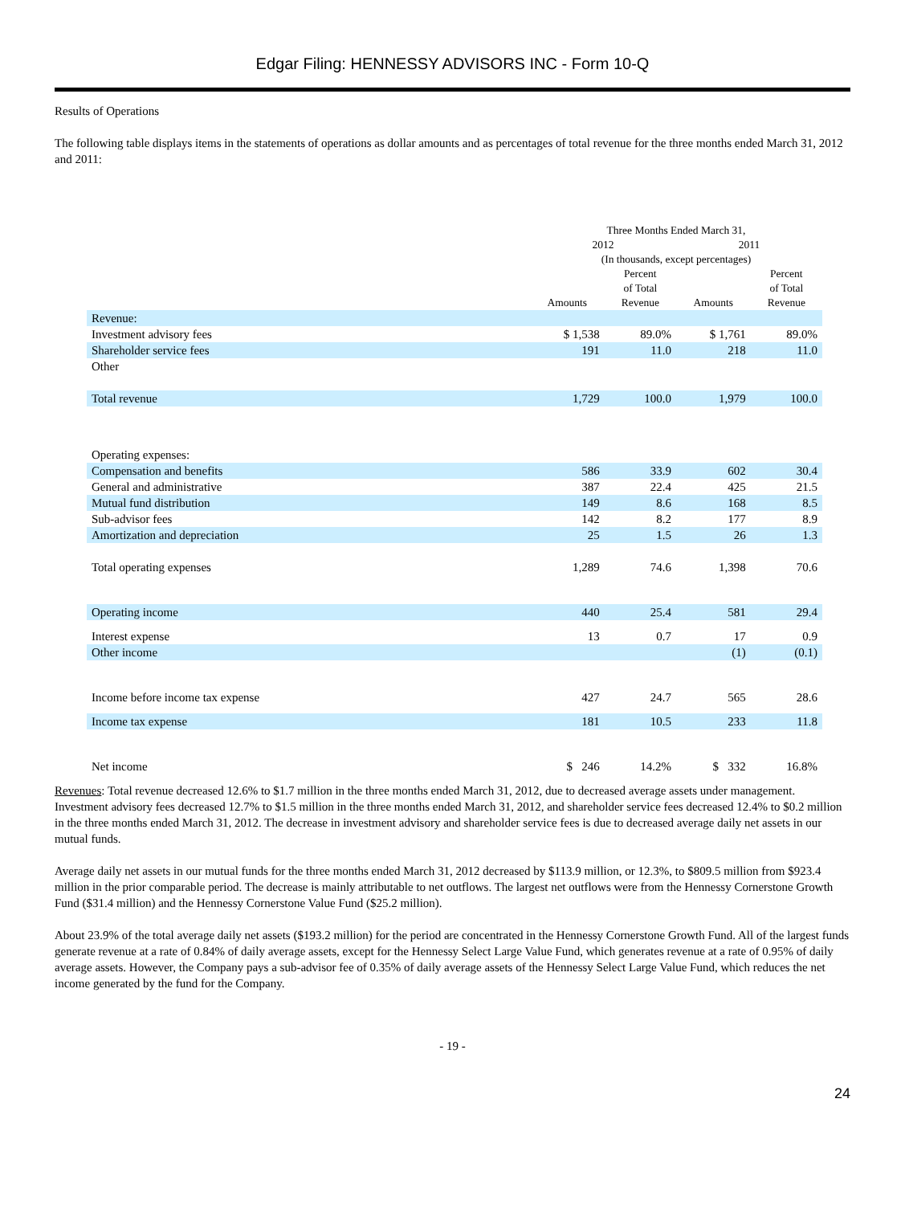Edgar Filing: HENNESSY ADVISORS INC - Form 10-Q
Results of Operations
The following table displays items in the statements of operations as dollar amounts and as percentages of total revenue for the three months ended March 31, 2012 and 2011:
| | Three Months Ended March 31, | | | |
| --- | --- | --- | --- | --- |
| | 2012 | | 2011 | |
| | (In thousands, except percentages) | | | |
| | Amounts | Percent of Total Revenue | Amounts | Percent of Total Revenue |
| Revenue: | | | | |
| Investment advisory fees | $ 1,538 | 89.0% | $ 1,761 | 89.0% |
| Shareholder service fees | 191 | 11.0 | 218 | 11.0 |
| Other | | | | |
| Total revenue | 1,729 | 100.0 | 1,979 | 100.0 |
| Operating expenses: | | | | |
| Compensation and benefits | 586 | 33.9 | 602 | 30.4 |
| General and administrative | 387 | 22.4 | 425 | 21.5 |
| Mutual fund distribution | 149 | 8.6 | 168 | 8.5 |
| Sub-advisor fees | 142 | 8.2 | 177 | 8.9 |
| Amortization and depreciation | 25 | 1.5 | 26 | 1.3 |
| Total operating expenses | 1,289 | 74.6 | 1,398 | 70.6 |
| Operating income | 440 | 25.4 | 581 | 29.4 |
| Interest expense | 13 | 0.7 | 17 | 0.9 |
| Other income | | | (1) | (0.1) |
| Income before income tax expense | 427 | 24.7 | 565 | 28.6 |
| Income tax expense | 181 | 10.5 | 233 | 11.8 |
| Net income | $ 246 | 14.2% | $ 332 | 16.8% |
Revenues: Total revenue decreased 12.6% to $1.7 million in the three months ended March 31, 2012, due to decreased average assets under management. Investment advisory fees decreased 12.7% to $1.5 million in the three months ended March 31, 2012, and shareholder service fees decreased 12.4% to $0.2 million in the three months ended March 31, 2012. The decrease in investment advisory and shareholder service fees is due to decreased average daily net assets in our mutual funds.
Average daily net assets in our mutual funds for the three months ended March 31, 2012 decreased by $113.9 million, or 12.3%, to $809.5 million from $923.4 million in the prior comparable period. The decrease is mainly attributable to net outflows. The largest net outflows were from the Hennessy Cornerstone Growth Fund ($31.4 million) and the Hennessy Cornerstone Value Fund ($25.2 million).
About 23.9% of the total average daily net assets ($193.2 million) for the period are concentrated in the Hennessy Cornerstone Growth Fund. All of the largest funds generate revenue at a rate of 0.84% of daily average assets, except for the Hennessy Select Large Value Fund, which generates revenue at a rate of 0.95% of daily average assets. However, the Company pays a sub-advisor fee of 0.35% of daily average assets of the Hennessy Select Large Value Fund, which reduces the net income generated by the fund for the Company.
- 19 -
24